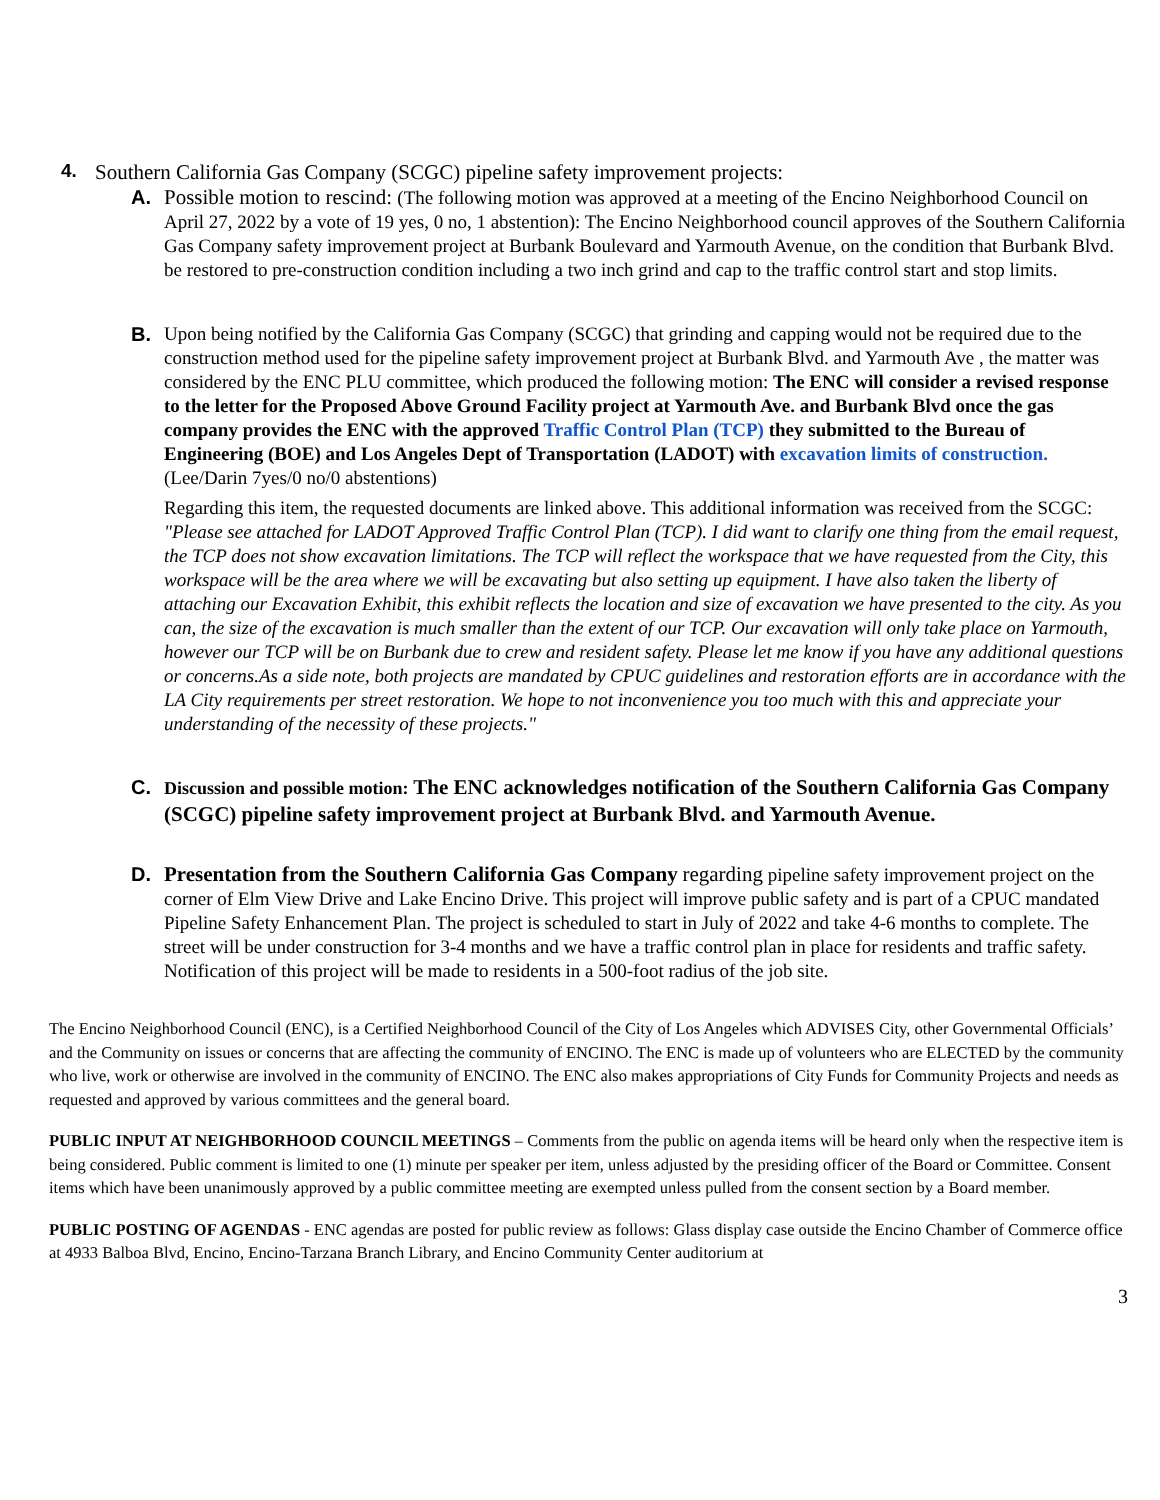4. Southern California Gas Company (SCGC) pipeline safety improvement projects:
A. Possible motion to rescind: (The following motion was approved at a meeting of the Encino Neighborhood Council on April 27, 2022 by a vote of 19 yes, 0 no, 1 abstention): The Encino Neighborhood council approves of the Southern California Gas Company safety improvement project at Burbank Boulevard and Yarmouth Avenue, on the condition that Burbank Blvd. be restored to pre-construction condition including a two inch grind and cap to the traffic control start and stop limits.
B. Upon being notified by the California Gas Company (SCGC) that grinding and capping would not be required due to the construction method used for the pipeline safety improvement project at Burbank Blvd. and Yarmouth Ave , the matter was considered by the ENC PLU committee, which produced the following motion: The ENC will consider a revised response to the letter for the Proposed Above Ground Facility project at Yarmouth Ave. and Burbank Blvd once the gas company provides the ENC with the approved Traffic Control Plan (TCP) they submitted to the Bureau of Engineering (BOE) and Los Angeles Dept of Transportation (LADOT) with excavation limits of construction. (Lee/Darin 7yes/0 no/0 abstentions)
Regarding this item, the requested documents are linked above. This additional information was received from the SCGC: "Please see attached for LADOT Approved Traffic Control Plan (TCP). I did want to clarify one thing from the email request, the TCP does not show excavation limitations. The TCP will reflect the workspace that we have requested from the City, this workspace will be the area where we will be excavating but also setting up equipment. I have also taken the liberty of attaching our Excavation Exhibit, this exhibit reflects the location and size of excavation we have presented to the city. As you can, the size of the excavation is much smaller than the extent of our TCP. Our excavation will only take place on Yarmouth, however our TCP will be on Burbank due to crew and resident safety. Please let me know if you have any additional questions or concerns.As a side note, both projects are mandated by CPUC guidelines and restoration efforts are in accordance with the LA City requirements per street restoration. We hope to not inconvenience you too much with this and appreciate your understanding of the necessity of these projects."
C. Discussion and possible motion: The ENC acknowledges notification of the Southern California Gas Company (SCGC) pipeline safety improvement project at Burbank Blvd. and Yarmouth Avenue.
D. Presentation from the Southern California Gas Company regarding pipeline safety improvement project on the corner of Elm View Drive and Lake Encino Drive. This project will improve public safety and is part of a CPUC mandated Pipeline Safety Enhancement Plan. The project is scheduled to start in July of 2022 and take 4-6 months to complete. The street will be under construction for 3-4 months and we have a traffic control plan in place for residents and traffic safety. Notification of this project will be made to residents in a 500-foot radius of the job site.
The Encino Neighborhood Council (ENC), is a Certified Neighborhood Council of the City of Los Angeles which ADVISES City, other Governmental Officials’ and the Community on issues or concerns that are affecting the community of ENCINO. The ENC is made up of volunteers who are ELECTED by the community who live, work or otherwise are involved in the community of ENCINO. The ENC also makes appropriations of City Funds for Community Projects and needs as requested and approved by various committees and the general board.
PUBLIC INPUT AT NEIGHBORHOOD COUNCIL MEETINGS – Comments from the public on agenda items will be heard only when the respective item is being considered. Public comment is limited to one (1) minute per speaker per item, unless adjusted by the presiding officer of the Board or Committee. Consent items which have been unanimously approved by a public committee meeting are exempted unless pulled from the consent section by a Board member.
PUBLIC POSTING OF AGENDAS - ENC agendas are posted for public review as follows: Glass display case outside the Encino Chamber of Commerce office at 4933 Balboa Blvd, Encino, Encino-Tarzana Branch Library, and Encino Community Center auditorium at
3